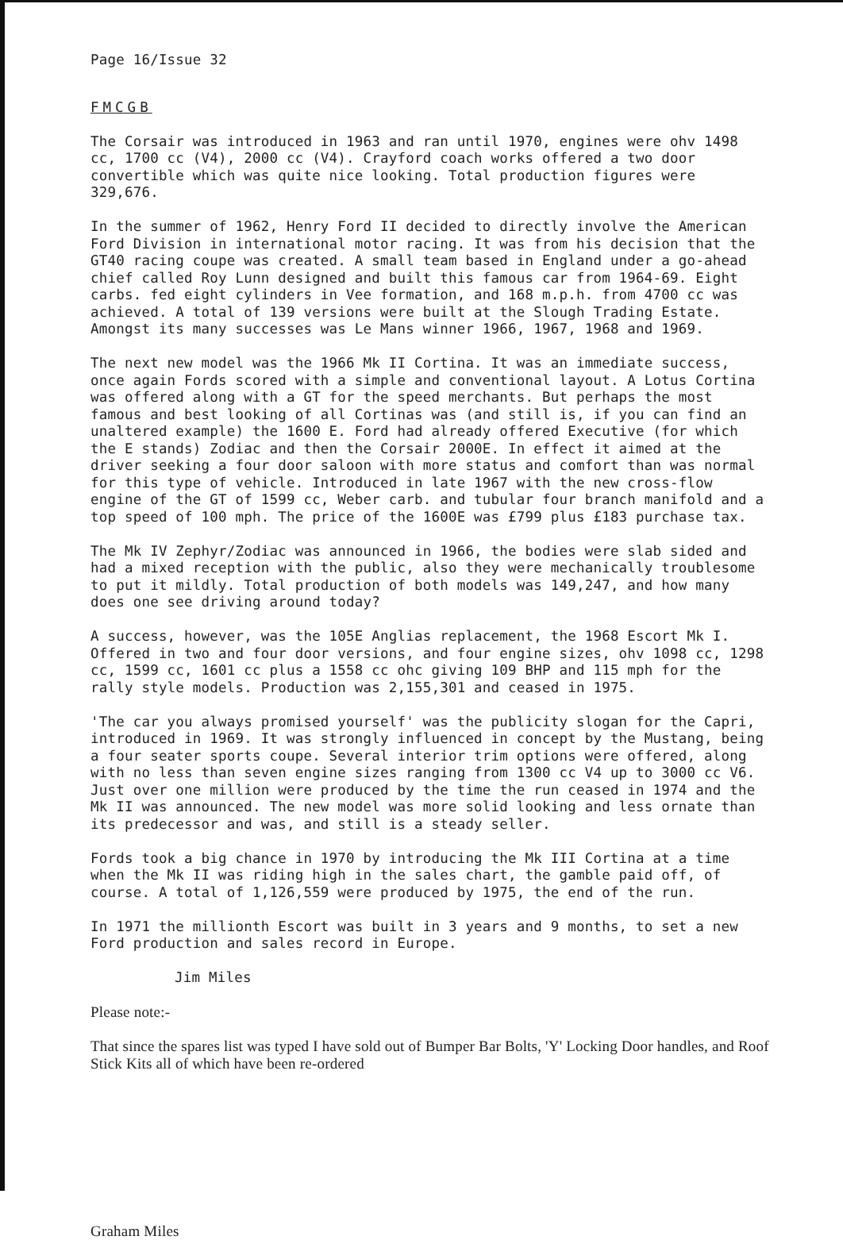Page 16/Issue 32
FMCGB
The Corsair was introduced in 1963 and ran until 1970, engines were ohv 1498 cc, 1700 cc (V4), 2000 cc (V4). Crayford coach works offered a two door convertible which was quite nice looking. Total production figures were 329,676.
In the summer of 1962, Henry Ford II decided to directly involve the American Ford Division in international motor racing. It was from his decision that the GT40 racing coupe was created. A small team based in England under a go-ahead chief called Roy Lunn designed and built this famous car from 1964-69. Eight carbs. fed eight cylinders in Vee formation, and 168 m.p.h. from 4700 cc was achieved. A total of 139 versions were built at the Slough Trading Estate. Amongst its many successes was Le Mans winner 1966, 1967, 1968 and 1969.
The next new model was the 1966 Mk II Cortina. It was an immediate success, once again Fords scored with a simple and conventional layout. A Lotus Cortina was offered along with a GT for the speed merchants. But perhaps the most famous and best looking of all Cortinas was (and still is, if you can find an unaltered example) the 1600 E. Ford had already offered Executive (for which the E stands) Zodiac and then the Corsair 2000E. In effect it aimed at the driver seeking a four door saloon with more status and comfort than was normal for this type of vehicle. Introduced in late 1967 with the new cross-flow engine of the GT of 1599 cc, Weber carb. and tubular four branch manifold and a top speed of 100 mph. The price of the 1600E was £799 plus £183 purchase tax.
The Mk IV Zephyr/Zodiac was announced in 1966, the bodies were slab sided and had a mixed reception with the public, also they were mechanically troublesome to put it mildly. Total production of both models was 149,247, and how many does one see driving around today?
A success, however, was the 105E Anglias replacement, the 1968 Escort Mk I. Offered in two and four door versions, and four engine sizes, ohv 1098 cc, 1298 cc, 1599 cc, 1601 cc plus a 1558 cc ohc giving 109 BHP and 115 mph for the rally style models. Production was 2,155,301 and ceased in 1975.
'The car you always promised yourself' was the publicity slogan for the Capri, introduced in 1969. It was strongly influenced in concept by the Mustang, being a four seater sports coupe. Several interior trim options were offered, along with no less than seven engine sizes ranging from 1300 cc V4 up to 3000 cc V6. Just over one million were produced by the time the run ceased in 1974 and the Mk II was announced. The new model was more solid looking and less ornate than its predecessor and was, and still is a steady seller.
Fords took a big chance in 1970 by introducing the Mk III Cortina at a time when the Mk II was riding high in the sales chart, the gamble paid off, of course. A total of 1,126,559 were produced by 1975, the end of the run.
In 1971 the millionth Escort was built in 3 years and 9 months, to set a new Ford production and sales record in Europe.
Jim Miles
Please note:-
That since the spares list was typed I have sold out of Bumper Bar Bolts, 'Y' Locking Door handles, and Roof Stick Kits all of which have been re-ordered
Graham Miles